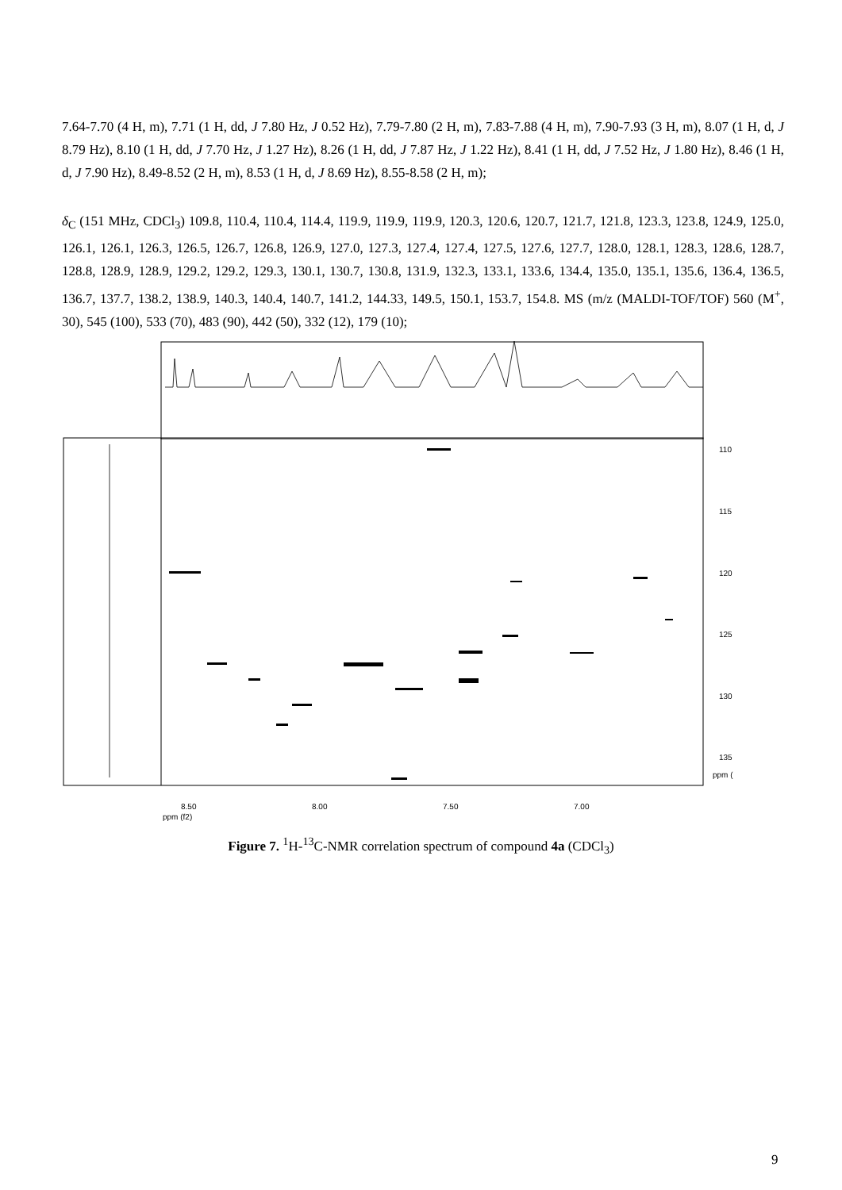7.64-7.70 (4 H, m), 7.71 (1 H, dd, J 7.80 Hz, J 0.52 Hz), 7.79-7.80 (2 H, m), 7.83-7.88 (4 H, m), 7.90-7.93 (3 H, m), 8.07 (1 H, d, J 8.79 Hz), 8.10 (1 H, dd, J 7.70 Hz, J 1.27 Hz), 8.26 (1 H, dd, J 7.87 Hz, J 1.22 Hz), 8.41 (1 H, dd, J 7.52 Hz, J 1.80 Hz), 8.46 (1 H, d, J 7.90 Hz), 8.49-8.52 (2 H, m), 8.53 (1 H, d, J 8.69 Hz), 8.55-8.58 (2 H, m);
δ<sub>C</sub> (151 MHz, CDCl<sub>3</sub>) 109.8, 110.4, 110.4, 114.4, 119.9, 119.9, 119.9, 120.3, 120.6, 120.7, 121.7, 121.8, 123.3, 123.8, 124.9, 125.0, 126.1, 126.1, 126.3, 126.5, 126.7, 126.8, 126.9, 127.0, 127.3, 127.4, 127.4, 127.5, 127.6, 127.7, 128.0, 128.1, 128.3, 128.6, 128.7, 128.8, 128.9, 128.9, 129.2, 129.2, 129.3, 130.1, 130.7, 130.8, 131.9, 132.3, 133.1, 133.6, 134.4, 135.0, 135.1, 135.6, 136.4, 136.5, 136.7, 137.7, 138.2, 138.9, 140.3, 140.4, 140.7, 141.2, 144.33, 149.5, 150.1, 153.7, 154.8. MS (m/z (MALDI-TOF/TOF) 560 (M<sup>+</sup>, 30), 545 (100), 533 (70), 483 (90), 442 (50), 332 (12), 179 (10);
110
115
120
125
130
135
ppm (
8.50
8.00
7.50
7.00
ppm (f2)
Figure 7. <sup>1</sup>H-<sup>13</sup>C-NMR correlation spectrum of compound 4a (CDCl<sub>3</sub>)
9